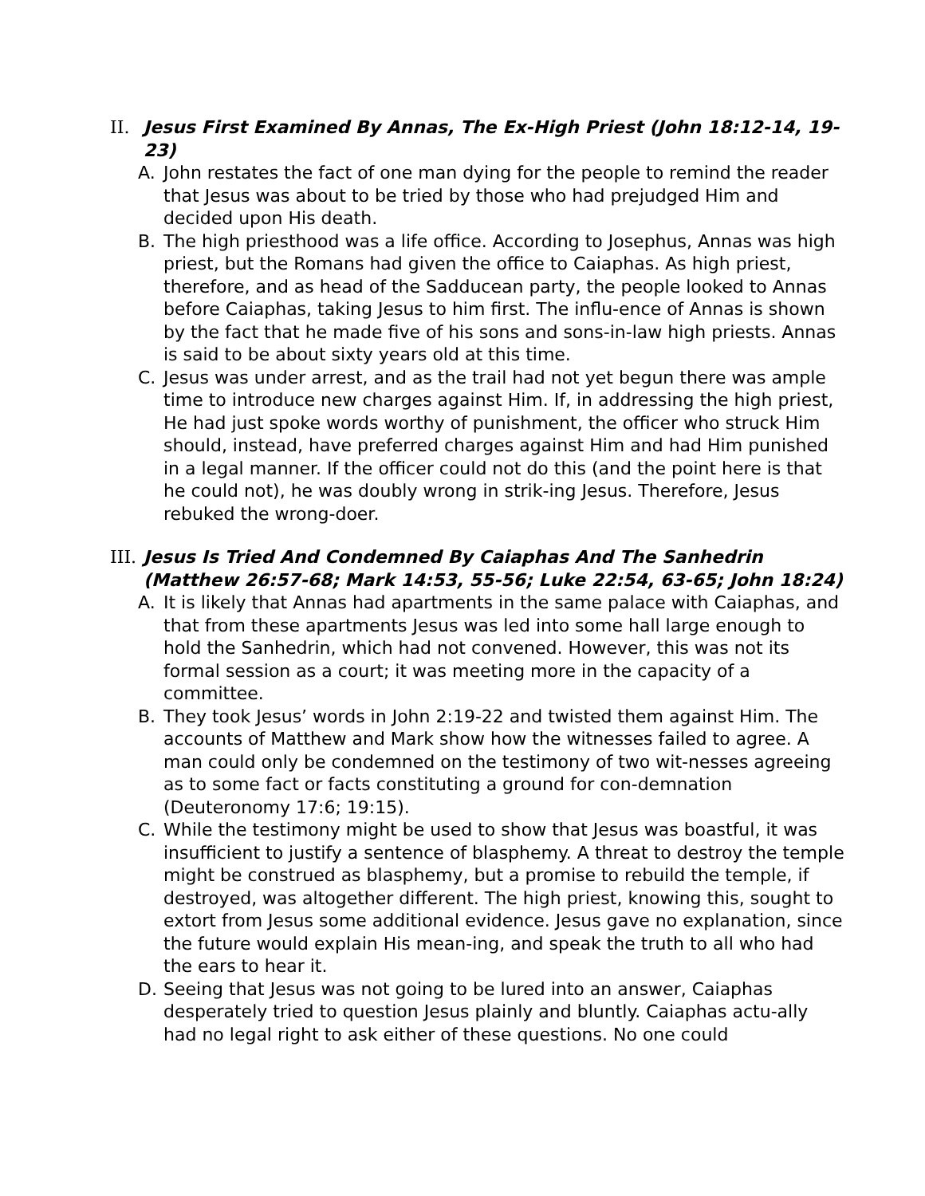II. Jesus First Examined By Annas, The Ex-High Priest (John 18:12-14, 19-23)
A. John restates the fact of one man dying for the people to remind the reader that Jesus was about to be tried by those who had prejudged Him and decided upon His death.
B. The high priesthood was a life office. According to Josephus, Annas was high priest, but the Romans had given the office to Caiaphas. As high priest, therefore, and as head of the Sadducean party, the people looked to Annas before Caiaphas, taking Jesus to him first. The influ-ence of Annas is shown by the fact that he made five of his sons and sons-in-law high priests. Annas is said to be about sixty years old at this time.
C. Jesus was under arrest, and as the trail had not yet begun there was ample time to introduce new charges against Him. If, in addressing the high priest, He had just spoke words worthy of punishment, the officer who struck Him should, instead, have preferred charges against Him and had Him punished in a legal manner. If the officer could not do this (and the point here is that he could not), he was doubly wrong in strik-ing Jesus. Therefore, Jesus rebuked the wrong-doer.
III. Jesus Is Tried And Condemned By Caiaphas And The Sanhedrin (Matthew 26:57-68; Mark 14:53, 55-56; Luke 22:54, 63-65; John 18:24)
A. It is likely that Annas had apartments in the same palace with Caiaphas, and that from these apartments Jesus was led into some hall large enough to hold the Sanhedrin, which had not convened. However, this was not its formal session as a court; it was meeting more in the capacity of a committee.
B. They took Jesus’ words in John 2:19-22 and twisted them against Him. The accounts of Matthew and Mark show how the witnesses failed to agree. A man could only be condemned on the testimony of two wit-nesses agreeing as to some fact or facts constituting a ground for con-demnation (Deuteronomy 17:6; 19:15).
C. While the testimony might be used to show that Jesus was boastful, it was insufficient to justify a sentence of blasphemy. A threat to destroy the temple might be construed as blasphemy, but a promise to rebuild the temple, if destroyed, was altogether different. The high priest, knowing this, sought to extort from Jesus some additional evidence. Jesus gave no explanation, since the future would explain His mean-ing, and speak the truth to all who had the ears to hear it.
D. Seeing that Jesus was not going to be lured into an answer, Caiaphas desperately tried to question Jesus plainly and bluntly. Caiaphas actu-ally had no legal right to ask either of these questions. No one could